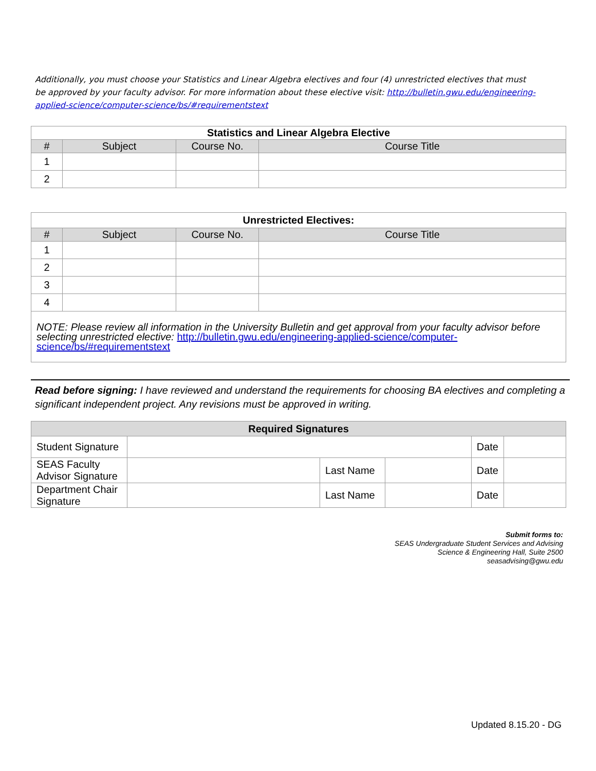Additionally, you must choose your Statistics and Linear Algebra electives and four (4) unrestricted electives that must be approved by your faculty advisor. For more information about these elective visit: http://bulletin.gwu.edu/engineering-applied-science/computer-science/bs/#requirementstext
| Statistics and Linear Algebra Elective | | | |
| # | Subject | Course No. | Course Title |
| 1 | | | |
| 2 | | | |
| Unrestricted Electives: | | | |
| # | Subject | Course No. | Course Title |
| 1 | | | |
| 2 | | | |
| 3 | | | |
| 4 | | | |
| NOTE: Please review all information in the University Bulletin and get approval from your faculty advisor before selecting unrestricted elective: http://bulletin.gwu.edu/engineering-applied-science/computer-science/bs/#requirementstext | | | |
Read before signing: I have reviewed and understand the requirements for choosing BA electives and completing a significant independent project. Any revisions must be approved in writing.
| Required Signatures | | | | | |
| Student Signature | | | | Date | |
| SEAS Faculty Advisor Signature | | Last Name | | Date | |
| Department Chair Signature | | Last Name | | Date | |
Submit forms to:
SEAS Undergraduate Student Services and Advising
Science & Engineering Hall, Suite 2500
seasadvising@gwu.edu
Updated 8.15.20 - DG